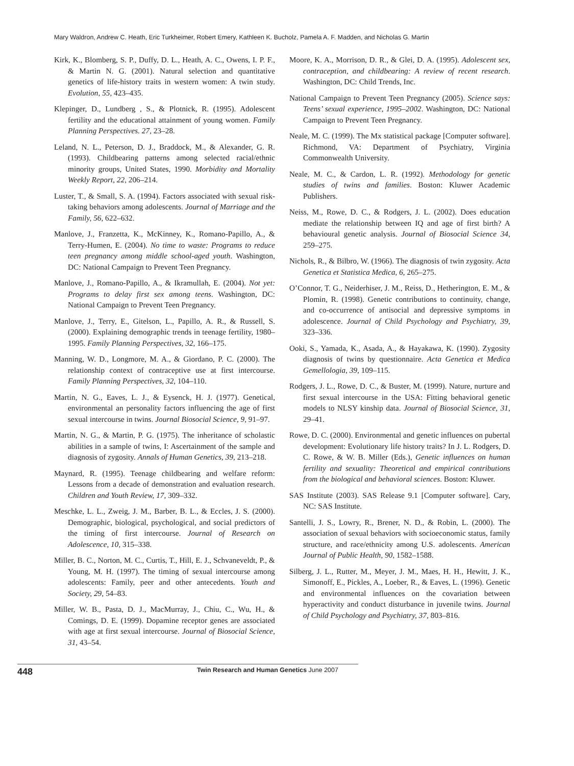Mary Waldron, Andrew C. Heath, Eric Turkheimer, Robert Emery, Kathleen K. Bucholz, Pamela A. F. Madden, and Nicholas G. Martin
Kirk, K., Blomberg, S. P., Duffy, D. L., Heath, A. C., Owens, I. P. F., & Martin N. G. (2001). Natural selection and quantitative genetics of life-history traits in western women: A twin study. Evolution, 55, 423–435.
Klepinger, D., Lundberg , S., & Plotnick, R. (1995). Adolescent fertility and the educational attainment of young women. Family Planning Perspectives. 27, 23–28.
Leland, N. L., Peterson, D. J., Braddock, M., & Alexander, G. R. (1993). Childbearing patterns among selected racial/ethnic minority groups, United States, 1990. Morbidity and Mortality Weekly Report, 22, 206–214.
Luster, T., & Small, S. A. (1994). Factors associated with sexual risk-taking behaviors among adolescents. Journal of Marriage and the Family, 56, 622–632.
Manlove, J., Franzetta, K., McKinney, K., Romano-Papillo, A., & Terry-Humen, E. (2004). No time to waste: Programs to reduce teen pregnancy among middle school-aged youth. Washington, DC: National Campaign to Prevent Teen Pregnancy.
Manlove, J., Romano-Papillo, A., & Ikramullah, E. (2004). Not yet: Programs to delay first sex among teens. Washington, DC: National Campaign to Prevent Teen Pregnancy.
Manlove, J., Terry, E., Gitelson, L., Papillo, A. R., & Russell, S. (2000). Explaining demographic trends in teenage fertility, 1980–1995. Family Planning Perspectives, 32, 166–175.
Manning, W. D., Longmore, M. A., & Giordano, P. C. (2000). The relationship context of contraceptive use at first intercourse. Family Planning Perspectives, 32, 104–110.
Martin, N. G., Eaves, L. J., & Eysenck, H. J. (1977). Genetical, environmental an personality factors influencing the age of first sexual intercourse in twins. Journal Biosocial Science, 9, 91–97.
Martin, N. G., & Martin, P. G. (1975). The inheritance of scholastic abilities in a sample of twins, I: Ascertainment of the sample and diagnosis of zygosity. Annals of Human Genetics, 39, 213–218.
Maynard, R. (1995). Teenage childbearing and welfare reform: Lessons from a decade of demonstration and evaluation research. Children and Youth Review, 17, 309–332.
Meschke, L. L., Zweig, J. M., Barber, B. L., & Eccles, J. S. (2000). Demographic, biological, psychological, and social predictors of the timing of first intercourse. Journal of Research on Adolescence, 10, 315–338.
Miller, B. C., Norton, M. C., Curtis, T., Hill, E. J., Schvaneveldt, P., & Young, M. H. (1997). The timing of sexual intercourse among adolescents: Family, peer and other antecedents. Youth and Society, 29, 54–83.
Miller, W. B., Pasta, D. J., MacMurray, J., Chiu, C., Wu, H., & Comings, D. E. (1999). Dopamine receptor genes are associated with age at first sexual intercourse. Journal of Biosocial Science, 31, 43–54.
Moore, K. A., Morrison, D. R., & Glei, D. A. (1995). Adolescent sex, contraception, and childbearing: A review of recent research. Washington, DC: Child Trends, Inc.
National Campaign to Prevent Teen Pregnancy (2005). Science says: Teens’ sexual experience, 1995–2002. Washington, DC: National Campaign to Prevent Teen Pregnancy.
Neale, M. C. (1999). The Mx statistical package [Computer software]. Richmond, VA: Department of Psychiatry, Virginia Commonwealth University.
Neale, M. C., & Cardon, L. R. (1992). Methodology for genetic studies of twins and families. Boston: Kluwer Academic Publishers.
Neiss, M., Rowe, D. C., & Rodgers, J. L. (2002). Does education mediate the relationship between IQ and age of first birth? A behavioural genetic analysis. Journal of Biosocial Science 34, 259–275.
Nichols, R., & Bilbro, W. (1966). The diagnosis of twin zygosity. Acta Genetica et Statistica Medica, 6, 265–275.
O’Connor, T. G., Neiderhiser, J. M., Reiss, D., Hetherington, E. M., & Plomin, R. (1998). Genetic contributions to continuity, change, and co-occurrence of antisocial and depressive symptoms in adolescence. Journal of Child Psychology and Psychiatry, 39, 323–336.
Ooki, S., Yamada, K., Asada, A., & Hayakawa, K. (1990). Zygosity diagnosis of twins by questionnaire. Acta Genetica et Medica Gemellologia, 39, 109–115.
Rodgers, J. L., Rowe, D. C., & Buster, M. (1999). Nature, nurture and first sexual intercourse in the USA: Fitting behavioral genetic models to NLSY kinship data. Journal of Biosocial Science, 31, 29–41.
Rowe, D. C. (2000). Environmental and genetic influences on pubertal development: Evolutionary life history traits? In J. L. Rodgers, D. C. Rowe, & W. B. Miller (Eds.), Genetic influences on human fertility and sexuality: Theoretical and empirical contributions from the biological and behavioral sciences. Boston: Kluwer.
SAS Institute (2003). SAS Release 9.1 [Computer software]. Cary, NC: SAS Institute.
Santelli, J. S., Lowry, R., Brener, N. D., & Robin, L. (2000). The association of sexual behaviors with socioeconomic status, family structure, and race/ethnicity among U.S. adolescents. American Journal of Public Health, 90, 1582–1588.
Silberg, J. L., Rutter, M., Meyer, J. M., Maes, H. H., Hewitt, J. K., Simonoff, E., Pickles, A., Loeber, R., & Eaves, L. (1996). Genetic and environmental influences on the covariation between hyperactivity and conduct disturbance in juvenile twins. Journal of Child Psychology and Psychiatry, 37, 803–816.
448 Twin Research and Human Genetics June 2007